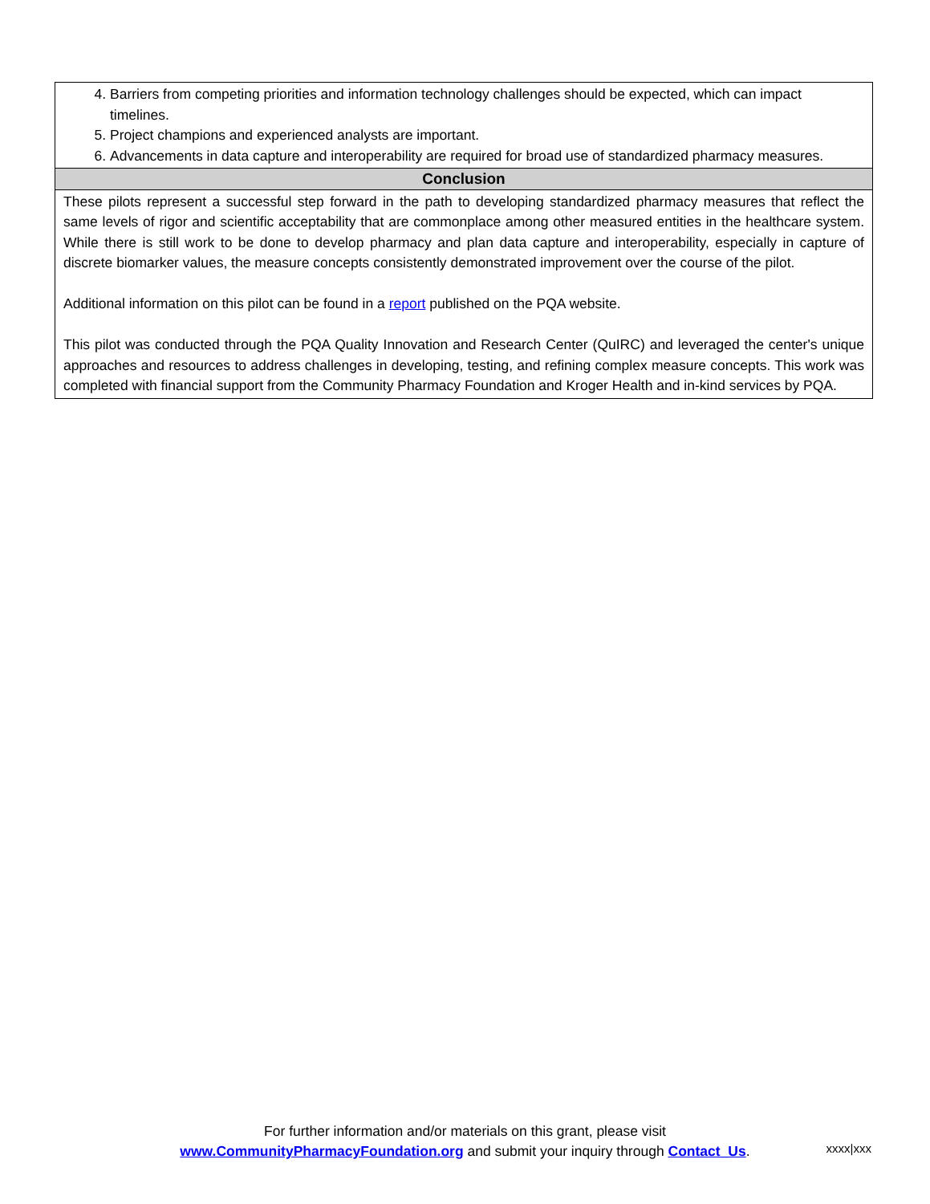| 4. Barriers from competing priorities and information technology challenges should be expected, which can impact timelines. 5. Project champions and experienced analysts are important. 6. Advancements in data capture and interoperability are required for broad use of standardized pharmacy measures. |
| Conclusion |
| These pilots represent a successful step forward in the path to developing standardized pharmacy measures that reflect the same levels of rigor and scientific acceptability that are commonplace among other measured entities in the healthcare system. While there is still work to be done to develop pharmacy and plan data capture and interoperability, especially in capture of discrete biomarker values, the measure concepts consistently demonstrated improvement over the course of the pilot. Additional information on this pilot can be found in a report published on the PQA website. This pilot was conducted through the PQA Quality Innovation and Research Center (QuIRC) and leveraged the center's unique approaches and resources to address challenges in developing, testing, and refining complex measure concepts. This work was completed with financial support from the Community Pharmacy Foundation and Kroger Health and in-kind services by PQA. |
For further information and/or materials on this grant, please visit
www.CommunityPharmacyFoundation.org and submit your inquiry through Contact_Us.
xxxx|xxx